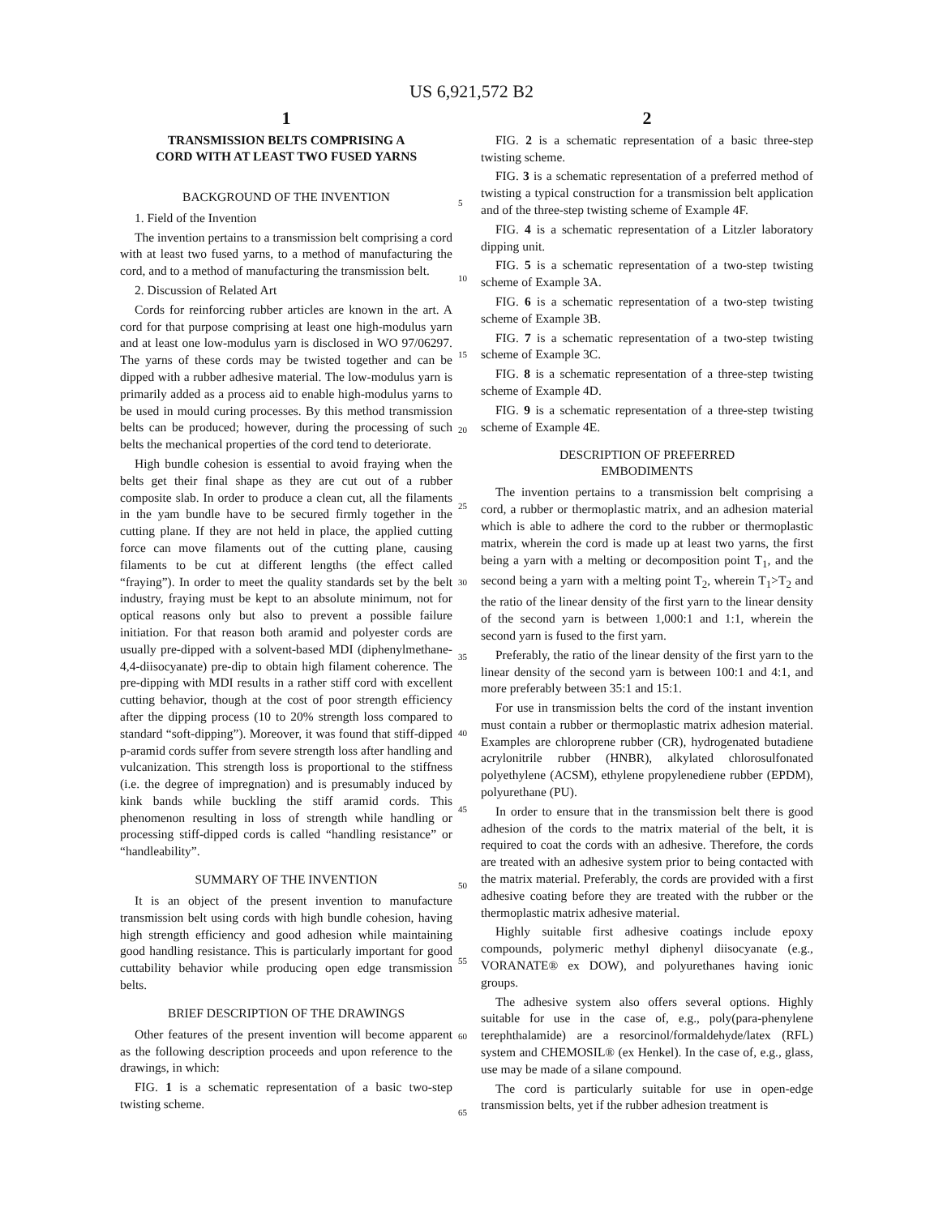US 6,921,572 B2
1
TRANSMISSION BELTS COMPRISING A
CORD WITH AT LEAST TWO FUSED YARNS
BACKGROUND OF THE INVENTION
1. Field of the Invention
The invention pertains to a transmission belt comprising a cord with at least two fused yarns, to a method of manufacturing the cord, and to a method of manufacturing the transmission belt.
2. Discussion of Related Art
Cords for reinforcing rubber articles are known in the art. A cord for that purpose comprising at least one high-modulus yarn and at least one low-modulus yarn is disclosed in WO 97/06297. The yarns of these cords may be twisted together and can be dipped with a rubber adhesive material. The low-modulus yarn is primarily added as a process aid to enable high-modulus yarns to be used in mould curing processes. By this method transmission belts can be produced; however, during the processing of such belts the mechanical properties of the cord tend to deteriorate.
High bundle cohesion is essential to avoid fraying when the belts get their final shape as they are cut out of a rubber composite slab. In order to produce a clean cut, all the filaments in the yam bundle have to be secured firmly together in the cutting plane. If they are not held in place, the applied cutting force can move filaments out of the cutting plane, causing filaments to be cut at different lengths (the effect called “fraying”). In order to meet the quality standards set by the belt industry, fraying must be kept to an absolute minimum, not for optical reasons only but also to prevent a possible failure initiation. For that reason both aramid and polyester cords are usually pre-dipped with a solvent-based MDI (diphenylmethane-4,4-diisocyanate) pre-dip to obtain high filament coherence. The pre-dipping with MDI results in a rather stiff cord with excellent cutting behavior, though at the cost of poor strength efficiency after the dipping process (10 to 20% strength loss compared to standard “soft-dipping”). Moreover, it was found that stiff-dipped p-aramid cords suffer from severe strength loss after handling and vulcanization. This strength loss is proportional to the stiffness (i.e. the degree of impregnation) and is presumably induced by kink bands while buckling the stiff aramid cords. This phenomenon resulting in loss of strength while handling or processing stiff-dipped cords is called “handling resistance” or “handleability”.
SUMMARY OF THE INVENTION
It is an object of the present invention to manufacture transmission belt using cords with high bundle cohesion, having high strength efficiency and good adhesion while maintaining good handling resistance. This is particularly important for good cuttability behavior while producing open edge transmission belts.
BRIEF DESCRIPTION OF THE DRAWINGS
Other features of the present invention will become apparent as the following description proceeds and upon reference to the drawings, in which:
FIG. 1 is a schematic representation of a basic two-step twisting scheme.
2
FIG. 2 is a schematic representation of a basic three-step twisting scheme.
FIG. 3 is a schematic representation of a preferred method of twisting a typical construction for a transmission belt application and of the three-step twisting scheme of Example 4F.
FIG. 4 is a schematic representation of a Litzler laboratory dipping unit.
FIG. 5 is a schematic representation of a two-step twisting scheme of Example 3A.
FIG. 6 is a schematic representation of a two-step twisting scheme of Example 3B.
FIG. 7 is a schematic representation of a two-step twisting scheme of Example 3C.
FIG. 8 is a schematic representation of a three-step twisting scheme of Example 4D.
FIG. 9 is a schematic representation of a three-step twisting scheme of Example 4E.
DESCRIPTION OF PREFERRED
EMBODIMENTS
The invention pertains to a transmission belt comprising a cord, a rubber or thermoplastic matrix, and an adhesion material which is able to adhere the cord to the rubber or thermoplastic matrix, wherein the cord is made up at least two yarns, the first being a yarn with a melting or decomposition point T<sub>1</sub>, and the second being a yarn with a melting point T<sub>2</sub>, wherein T<sub>1</sub>>T<sub>2</sub> and the ratio of the linear density of the first yarn to the linear density of the second yarn is between 1,000:1 and 1:1, wherein the second yarn is fused to the first yarn.
Preferably, the ratio of the linear density of the first yarn to the linear density of the second yarn is between 100:1 and 4:1, and more preferably between 35:1 and 15:1.
For use in transmission belts the cord of the instant invention must contain a rubber or thermoplastic matrix adhesion material. Examples are chloroprene rubber (CR), hydrogenated butadiene acrylonitrile rubber (HNBR), alkylated chlorosulfonated polyethylene (ACSM), ethylene propylenediene rubber (EPDM), polyurethane (PU).
In order to ensure that in the transmission belt there is good adhesion of the cords to the matrix material of the belt, it is required to coat the cords with an adhesive. Therefore, the cords are treated with an adhesive system prior to being contacted with the matrix material. Preferably, the cords are provided with a first adhesive coating before they are treated with the rubber or the thermoplastic matrix adhesive material.
Highly suitable first adhesive coatings include epoxy compounds, polymeric methyl diphenyl diisocyanate (e.g., VORANATE® ex DOW), and polyurethanes having ionic groups.
The adhesive system also offers several options. Highly suitable for use in the case of, e.g., poly(para-phenylene terephthalamide) are a resorcinol/formaldehyde/latex (RFL) system and CHEMOSIL® (ex Henkel). In the case of, e.g., glass, use may be made of a silane compound.
The cord is particularly suitable for use in open-edge transmission belts, yet if the rubber adhesion treatment is
5
10
15
20
25
30
35
40
45
50
55
60
65